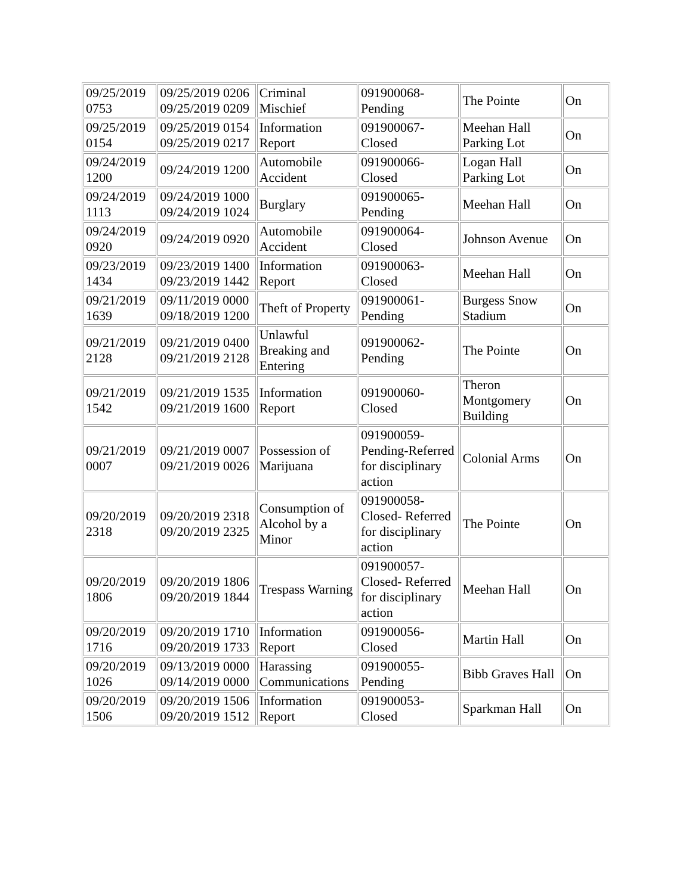| 09/25/2019 0753 | 09/25/2019 0206 09/25/2019 0209 | Criminal Mischief | 091900068-Pending | The Pointe | On |
| 09/25/2019 0154 | 09/25/2019 0154 09/25/2019 0217 | Information Report | 091900067-Closed | Meehan Hall Parking Lot | On |
| 09/24/2019 1200 | 09/24/2019 1200 | Automobile Accident | 091900066-Closed | Logan Hall Parking Lot | On |
| 09/24/2019 1113 | 09/24/2019 1000 09/24/2019 1024 | Burglary | 091900065-Pending | Meehan Hall | On |
| 09/24/2019 0920 | 09/24/2019 0920 | Automobile Accident | 091900064-Closed | Johnson Avenue | On |
| 09/23/2019 1434 | 09/23/2019 1400 09/23/2019 1442 | Information Report | 091900063-Closed | Meehan Hall | On |
| 09/21/2019 1639 | 09/11/2019 0000 09/18/2019 1200 | Theft of Property | 091900061-Pending | Burgess Snow Stadium | On |
| 09/21/2019 2128 | 09/21/2019 0400 09/21/2019 2128 | Unlawful Breaking and Entering | 091900062-Pending | The Pointe | On |
| 09/21/2019 1542 | 09/21/2019 1535 09/21/2019 1600 | Information Report | 091900060-Closed | Theron Montgomery Building | On |
| 09/21/2019 0007 | 09/21/2019 0007 09/21/2019 0026 | Possession of Marijuana | 091900059-Pending-Referred for disciplinary action | Colonial Arms | On |
| 09/20/2019 2318 | 09/20/2019 2318 09/20/2019 2325 | Consumption of Alcohol by a Minor | 091900058-Closed- Referred for disciplinary action | The Pointe | On |
| 09/20/2019 1806 | 09/20/2019 1806 09/20/2019 1844 | Trespass Warning | 091900057-Closed- Referred for disciplinary action | Meehan Hall | On |
| 09/20/2019 1716 | 09/20/2019 1710 09/20/2019 1733 | Information Report | 091900056-Closed | Martin Hall | On |
| 09/20/2019 1026 | 09/13/2019 0000 09/14/2019 0000 | Harassing Communications | 091900055-Pending | Bibb Graves Hall | On |
| 09/20/2019 1506 | 09/20/2019 1506 09/20/2019 1512 | Information Report | 091900053-Closed | Sparkman Hall | On |